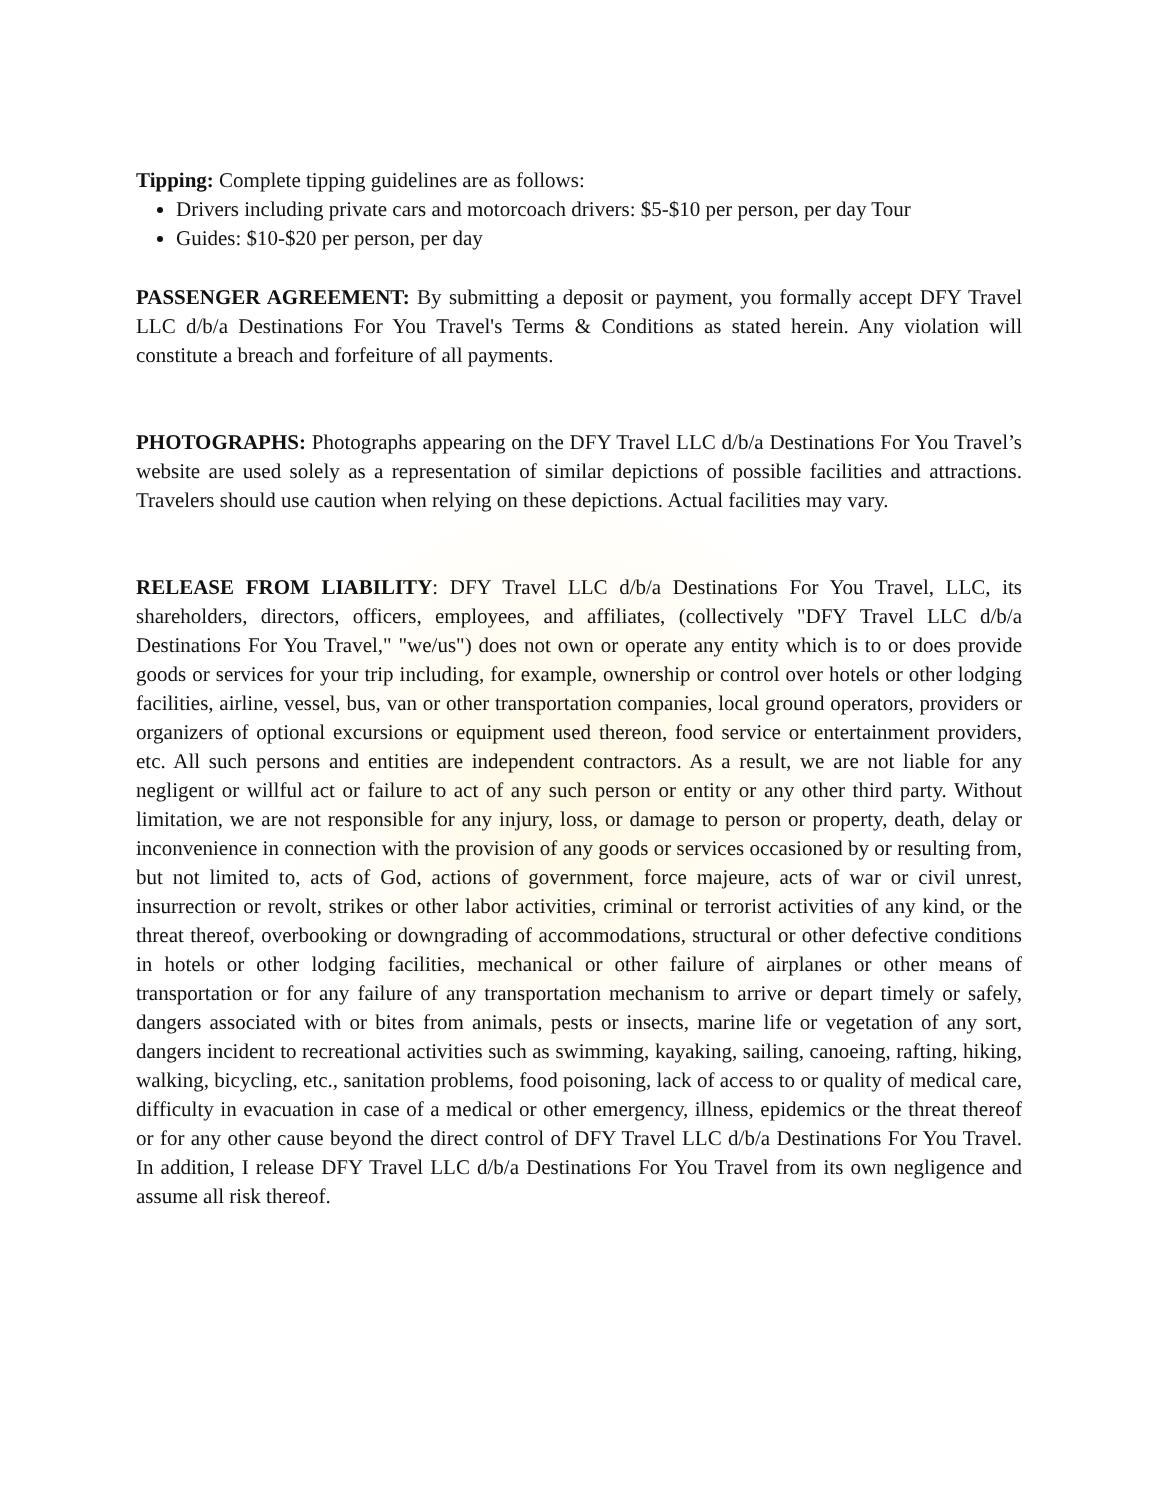Tipping: Complete tipping guidelines are as follows:
Drivers including private cars and motorcoach drivers: $5-$10 per person, per day Tour
Guides: $10-$20 per person, per day
PASSENGER AGREEMENT: By submitting a deposit or payment, you formally accept DFY Travel LLC d/b/a Destinations For You Travel's Terms & Conditions as stated herein. Any violation will constitute a breach and forfeiture of all payments.
PHOTOGRAPHS: Photographs appearing on the DFY Travel LLC d/b/a Destinations For You Travel’s website are used solely as a representation of similar depictions of possible facilities and attractions. Travelers should use caution when relying on these depictions. Actual facilities may vary.
RELEASE FROM LIABILITY: DFY Travel LLC d/b/a Destinations For You Travel, LLC, its shareholders, directors, officers, employees, and affiliates, (collectively "DFY Travel LLC d/b/a Destinations For You Travel," "we/us") does not own or operate any entity which is to or does provide goods or services for your trip including, for example, ownership or control over hotels or other lodging facilities, airline, vessel, bus, van or other transportation companies, local ground operators, providers or organizers of optional excursions or equipment used thereon, food service or entertainment providers, etc. All such persons and entities are independent contractors. As a result, we are not liable for any negligent or willful act or failure to act of any such person or entity or any other third party. Without limitation, we are not responsible for any injury, loss, or damage to person or property, death, delay or inconvenience in connection with the provision of any goods or services occasioned by or resulting from, but not limited to, acts of God, actions of government, force majeure, acts of war or civil unrest, insurrection or revolt, strikes or other labor activities, criminal or terrorist activities of any kind, or the threat thereof, overbooking or downgrading of accommodations, structural or other defective conditions in hotels or other lodging facilities, mechanical or other failure of airplanes or other means of transportation or for any failure of any transportation mechanism to arrive or depart timely or safely, dangers associated with or bites from animals, pests or insects, marine life or vegetation of any sort, dangers incident to recreational activities such as swimming, kayaking, sailing, canoeing, rafting, hiking, walking, bicycling, etc., sanitation problems, food poisoning, lack of access to or quality of medical care, difficulty in evacuation in case of a medical or other emergency, illness, epidemics or the threat thereof or for any other cause beyond the direct control of DFY Travel LLC d/b/a Destinations For You Travel. In addition, I release DFY Travel LLC d/b/a Destinations For You Travel from its own negligence and assume all risk thereof.